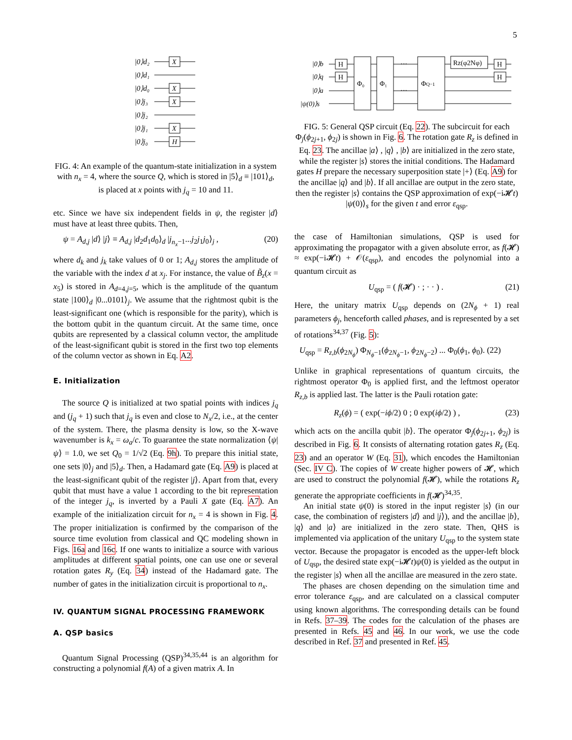5
|0⟩d₂
|0⟩d₁
|0⟩d₀
|0⟩j₃
|0⟩j₂
|0⟩j₁
|0⟩j₀
X
X
X
X
H
FIG. 4: An example of the quantum-state initialization in a system with n<sub>x</sub> = 4, where the source Q, which is stored in |5⟩<sub>d</sub> ≡ |101⟩<sub>d</sub>, is placed at x points with j<sub>q</sub> = 10 and 11.
etc. Since we have six independent fields in ψ, the register |d⟩ must have at least three qubits. Then,
ψ = A<sub>d,j</sub> |d⟩ |j⟩ ≡ A<sub>d,j</sub> |d<sub>2</sub>d<sub>1</sub>d<sub>0</sub>⟩<sub>d</sub> |j<sub>n<sub>x</sub>−1</sub>...j<sub>2</sub>j<sub>1</sub>j<sub>0</sub>⟩<sub>j</sub> , (20)
where d<sub>k</sub> and j<sub>k</sub> take values of 0 or 1; A<sub>d,j</sub> stores the amplitude of the variable with the index d at x<sub>j</sub>. For instance, the value of B̃<sub>z</sub>(x = x<sub>5</sub>) is stored in A<sub>d=4,j=5</sub>, which is the amplitude of the quantum state |100⟩<sub>d</sub> |0...0101⟩<sub>j</sub>. We assume that the rightmost qubit is the least-significant one (which is responsible for the parity), which is the bottom qubit in the quantum circuit. At the same time, once qubits are represented by a classical column vector, the amplitude of the least-significant qubit is stored in the first two top elements of the column vector as shown in Eq. A2.
E. Initialization
The source Q is initialized at two spatial points with indices j<sub>q</sub> and (j<sub>q</sub> + 1) such that j<sub>q</sub> is even and close to N<sub>x</sub>/2, i.e., at the center of the system. There, the plasma density is low, so the X-wave wavenumber is k<sub>x</sub> = ω<sub>a</sub>/c. To guarantee the state normalization ⟨ψ|ψ⟩ = 1.0, we set Q<sub>0</sub> = 1/√2 (Eq. 9h). To prepare this initial state, one sets |0⟩<sub>j</sub> and |5⟩<sub>d</sub>. Then, a Hadamard gate (Eq. A9) is placed at the least-significant qubit of the register |j⟩. Apart from that, every qubit that must have a value 1 according to the bit representation of the integer j<sub>q</sub>, is inverted by a Pauli X gate (Eq. A7). An example of the initialization circuit for n<sub>x</sub> = 4 is shown in Fig. 4. The proper initialization is confirmed by the comparison of the source time evolution from classical and QC modeling shown in Figs. 16a and 16c. If one wants to initialize a source with various amplitudes at different spatial points, one can use one or several rotation gates R<sub>y</sub> (Eq. 34) instead of the Hadamard gate. The number of gates in the initialization circuit is proportional to n<sub>x</sub>.
IV. QUANTUM SIGNAL PROCESSING FRAMEWORK
A. QSP basics
Quantum Signal Processing (QSP)<sup>34,35,44</sup> is an algorithm for constructing a polynomial f(A) of a given matrix A. In
|0⟩b
|0⟩q
|0⟩a
|ψ(0)⟩s
H
H
Φ₀
Φ₁
ΦQ−1
Rz(φ2Nφ)
H
H
···
···
FIG. 5: General QSP circuit (Eq. 22). The subcircuit for each Φ<sub>j</sub>(ϕ<sub>2j+1</sub>, ϕ<sub>2j</sub>) is shown in Fig. 6. The rotation gate R<sub>z</sub> is defined in Eq. 23. The ancillae |a⟩ , |q⟩ , |b⟩ are initialized in the zero state, while the register |s⟩ stores the initial conditions. The Hadamard gates H prepare the necessary superposition state |+⟩ (Eq. A9) for the ancillae |q⟩ and |b⟩. If all ancillae are output in the zero state, then the register |s⟩ contains the QSP approximation of exp(−i𝓗t) |ψ(0)⟩<sub>s</sub> for the given t and error ε<sub>qsp</sub>.
the case of Hamiltonian simulations, QSP is used for approximating the propagator with a given absolute error, as f(𝓗) ≈ exp(−i𝓗t) + 𝒪(ε<sub>qsp</sub>), and encodes the polynomial into a quantum circuit as
U<sub>qsp</sub> = ( f(𝓗) · ; · · ) . (21)
Here, the unitary matrix U<sub>qsp</sub> depends on (2N<sub>ϕ</sub> + 1) real parameters ϕ<sub>j</sub>, henceforth called phases, and is represented by a set of rotations<sup>34,37</sup> (Fig. 5):
U<sub>qsp</sub> = R<sub>z,b</sub>(ϕ<sub>2N<sub>ϕ</sub></sub>) Φ<sub>N<sub>ϕ</sub>−1</sub>(ϕ<sub>2N<sub>ϕ</sub>−1</sub>, ϕ<sub>2N<sub>ϕ</sub>−2</sub>) ... Φ<sub>0</sub>(ϕ<sub>1</sub>, ϕ<sub>0</sub>). (22)
Unlike in graphical representations of quantum circuits, the rightmost operator Φ<sub>0</sub> is applied first, and the leftmost operator R<sub>z,b</sub> is applied last. The latter is the Pauli rotation gate:
R<sub>z</sub>(ϕ) = ( exp(−iϕ/2) 0 ; 0 exp(iϕ/2) ) , (23)
which acts on the ancilla qubit |b⟩. The operator Φ<sub>j</sub>(ϕ<sub>2j+1</sub>, ϕ<sub>2j</sub>) is described in Fig. 6. It consists of alternating rotation gates R<sub>z</sub> (Eq. 23) and an operator W (Eq. 31), which encodes the Hamiltonian (Sec. IV C). The copies of W create higher powers of 𝓗, which are used to construct the polynomial f(𝓗), while the rotations R<sub>z</sub> generate the appropriate coefficients in f(𝓗)<sup>34,35</sup>.
An initial state ψ(0) is stored in the input register |s⟩ (in our case, the combination of registers |d⟩ and |j⟩), and the ancillae |b⟩, |q⟩ and |a⟩ are initialized in the zero state. Then, QHS is implemented via application of the unitary U<sub>qsp</sub> to the system state vector. Because the propagator is encoded as the upper-left block of U<sub>qsp</sub>, the desired state exp(−i𝓗t)ψ(0) is yielded as the output in the register |s⟩ when all the ancillae are measured in the zero state.
The phases are chosen depending on the simulation time and error tolerance ε<sub>qsp</sub>, and are calculated on a classical computer using known algorithms. The corresponding details can be found in Refs. 37–39. The codes for the calculation of the phases are presented in Refs. 45 and 46. In our work, we use the code described in Ref. 37 and presented in Ref. 45.